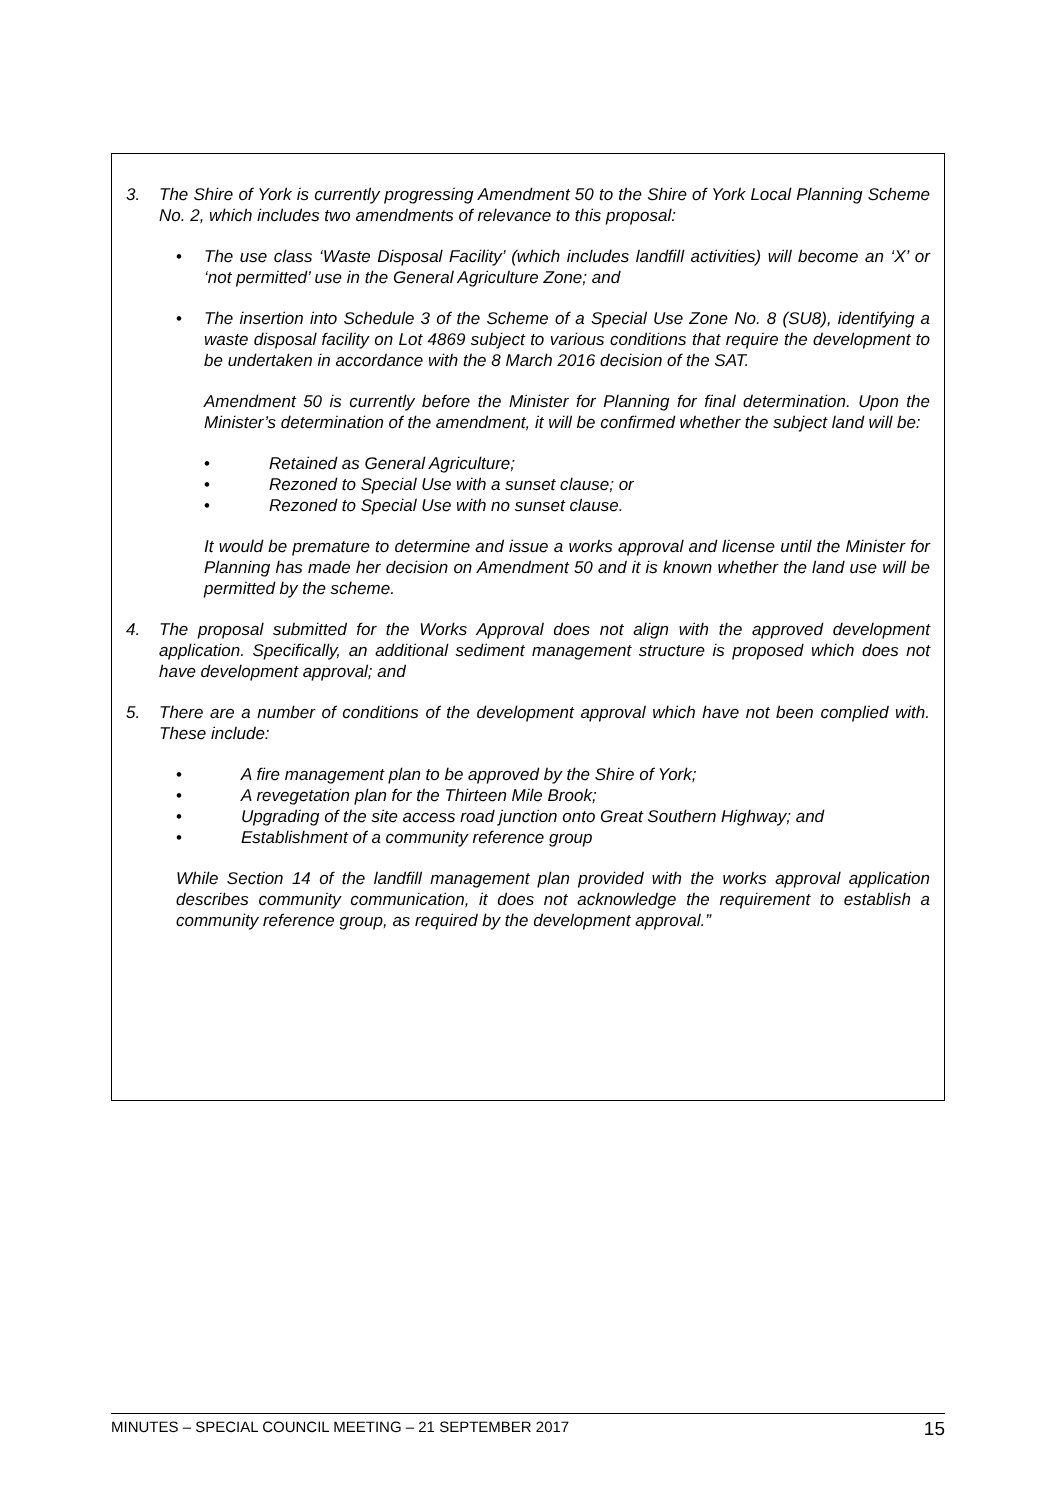3. The Shire of York is currently progressing Amendment 50 to the Shire of York Local Planning Scheme No. 2, which includes two amendments of relevance to this proposal:
• The use class ‘Waste Disposal Facility’ (which includes landfill activities) will become an ‘X’ or ‘not permitted’ use in the General Agriculture Zone; and
• The insertion into Schedule 3 of the Scheme of a Special Use Zone No. 8 (SU8), identifying a waste disposal facility on Lot 4869 subject to various conditions that require the development to be undertaken in accordance with the 8 March 2016 decision of the SAT.
Amendment 50 is currently before the Minister for Planning for final determination. Upon the Minister’s determination of the amendment, it will be confirmed whether the subject land will be:
• Retained as General Agriculture;
• Rezoned to Special Use with a sunset clause; or
• Rezoned to Special Use with no sunset clause.
It would be premature to determine and issue a works approval and license until the Minister for Planning has made her decision on Amendment 50 and it is known whether the land use will be permitted by the scheme.
4. The proposal submitted for the Works Approval does not align with the approved development application. Specifically, an additional sediment management structure is proposed which does not have development approval; and
5. There are a number of conditions of the development approval which have not been complied with. These include:
• A fire management plan to be approved by the Shire of York;
• A revegetation plan for the Thirteen Mile Brook;
• Upgrading of the site access road junction onto Great Southern Highway; and
• Establishment of a community reference group
While Section 14 of the landfill management plan provided with the works approval application describes community communication, it does not acknowledge the requirement to establish a community reference group, as required by the development approval.”
MINUTES – SPECIAL COUNCIL MEETING – 21 SEPTEMBER 2017 15